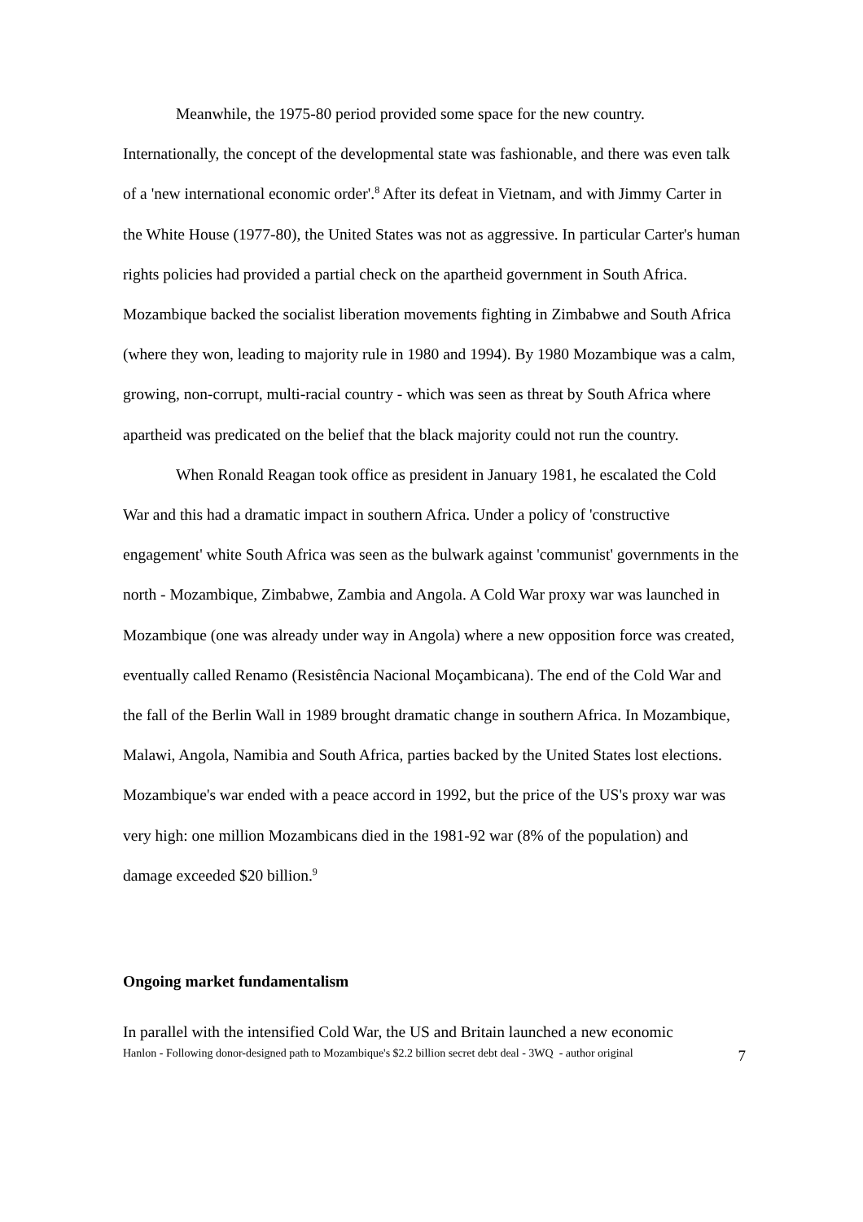Meanwhile, the 1975-80 period provided some space for the new country. Internationally, the concept of the developmental state was fashionable, and there was even talk of a 'new international economic order'.<sup>8</sup> After its defeat in Vietnam, and with Jimmy Carter in the White House (1977-80), the United States was not as aggressive. In particular Carter's human rights policies had provided a partial check on the apartheid government in South Africa. Mozambique backed the socialist liberation movements fighting in Zimbabwe and South Africa (where they won, leading to majority rule in 1980 and 1994). By 1980 Mozambique was a calm, growing, non-corrupt, multi-racial country - which was seen as threat by South Africa where apartheid was predicated on the belief that the black majority could not run the country.
When Ronald Reagan took office as president in January 1981, he escalated the Cold War and this had a dramatic impact in southern Africa. Under a policy of 'constructive engagement' white South Africa was seen as the bulwark against 'communist' governments in the north - Mozambique, Zimbabwe, Zambia and Angola. A Cold War proxy war was launched in Mozambique (one was already under way in Angola) where a new opposition force was created, eventually called Renamo (Resistência Nacional Moçambicana). The end of the Cold War and the fall of the Berlin Wall in 1989 brought dramatic change in southern Africa. In Mozambique, Malawi, Angola, Namibia and South Africa, parties backed by the United States lost elections. Mozambique's war ended with a peace accord in 1992, but the price of the US's proxy war was very high: one million Mozambicans died in the 1981-92 war (8% of the population) and damage exceeded $20 billion.<sup>9</sup>
Ongoing market fundamentalism
In parallel with the intensified Cold War, the US and Britain launched a new economic
Hanlon - Following donor-designed path to Mozambique's $2.2 billion secret debt deal - 3WQ - author original 7